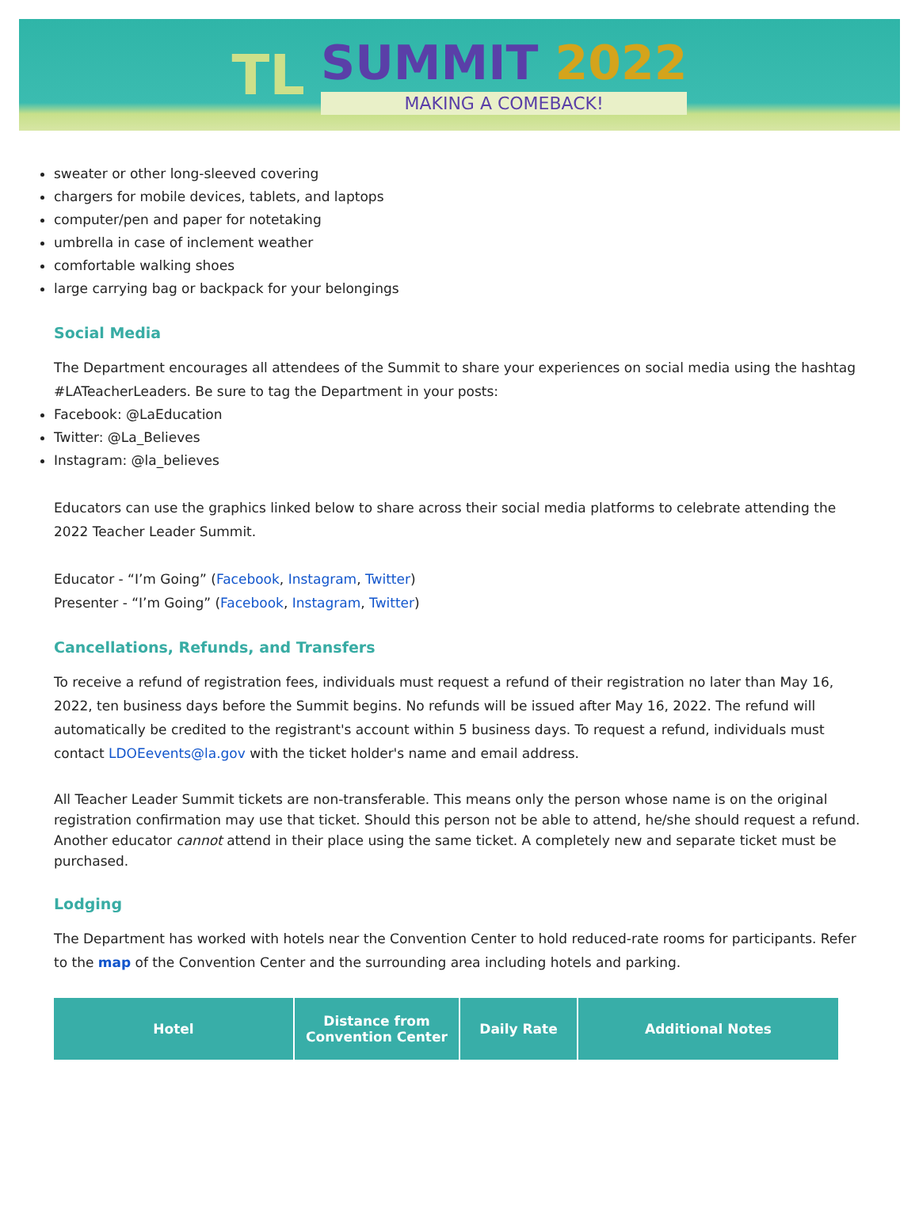TL
SUMMIT 2022
MAKING A COMEBACK!
sweater or other long-sleeved covering
chargers for mobile devices, tablets, and laptops
computer/pen and paper for notetaking
umbrella in case of inclement weather
comfortable walking shoes
large carrying bag or backpack for your belongings
Social Media
The Department encourages all attendees of the Summit to share your experiences on social media using the hashtag #LATeacherLeaders. Be sure to tag the Department in your posts:
Facebook: @LaEducation
Twitter: @La_Believes
Instagram: @la_believes
Educators can use the graphics linked below to share across their social media platforms to celebrate attending the 2022 Teacher Leader Summit.
Educator - “I’m Going” (Facebook, Instagram, Twitter)
Presenter - “I’m Going” (Facebook, Instagram, Twitter)
Cancellations, Refunds, and Transfers
To receive a refund of registration fees, individuals must request a refund of their registration no later than May 16, 2022, ten business days before the Summit begins. No refunds will be issued after May 16, 2022. The refund will automatically be credited to the registrant's account within 5 business days. To request a refund, individuals must contact LDOEevents@la.gov with the ticket holder's name and email address.
All Teacher Leader Summit tickets are non-transferable. This means only the person whose name is on the original registration confirmation may use that ticket. Should this person not be able to attend, he/she should request a refund. Another educator cannot attend in their place using the same ticket. A completely new and separate ticket must be purchased.
Lodging
The Department has worked with hotels near the Convention Center to hold reduced-rate rooms for participants. Refer to the map of the Convention Center and the surrounding area including hotels and parking.
| Hotel | Distance from Convention Center | Daily Rate | Additional Notes |
| --- | --- | --- | --- |